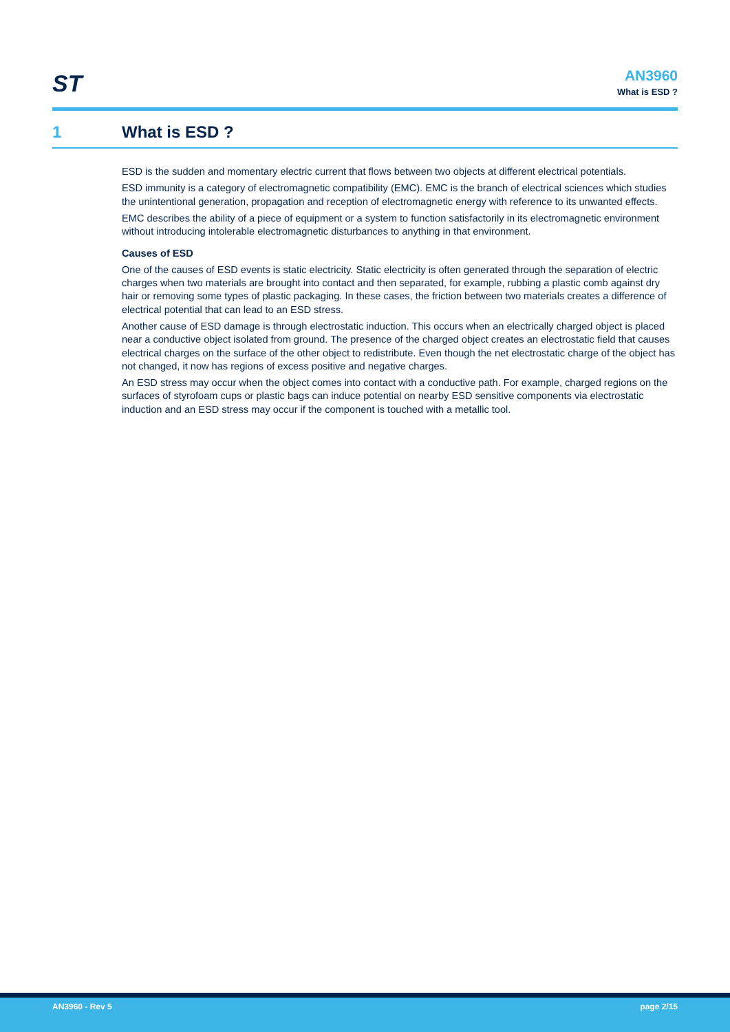ST
AN3960
What is ESD ?
1 What is ESD ?
ESD is the sudden and momentary electric current that flows between two objects at different electrical potentials.
ESD immunity is a category of electromagnetic compatibility (EMC). EMC is the branch of electrical sciences which studies the unintentional generation, propagation and reception of electromagnetic energy with reference to its unwanted effects.
EMC describes the ability of a piece of equipment or a system to function satisfactorily in its electromagnetic environment without introducing intolerable electromagnetic disturbances to anything in that environment.
Causes of ESD
One of the causes of ESD events is static electricity. Static electricity is often generated through the separation of electric charges when two materials are brought into contact and then separated, for example, rubbing a plastic comb against dry hair or removing some types of plastic packaging. In these cases, the friction between two materials creates a difference of electrical potential that can lead to an ESD stress.
Another cause of ESD damage is through electrostatic induction. This occurs when an electrically charged object is placed near a conductive object isolated from ground. The presence of the charged object creates an electrostatic field that causes electrical charges on the surface of the other object to redistribute. Even though the net electrostatic charge of the object has not changed, it now has regions of excess positive and negative charges.
An ESD stress may occur when the object comes into contact with a conductive path. For example, charged regions on the surfaces of styrofoam cups or plastic bags can induce potential on nearby ESD sensitive components via electrostatic induction and an ESD stress may occur if the component is touched with a metallic tool.
AN3960 - Rev 5 page 2/15